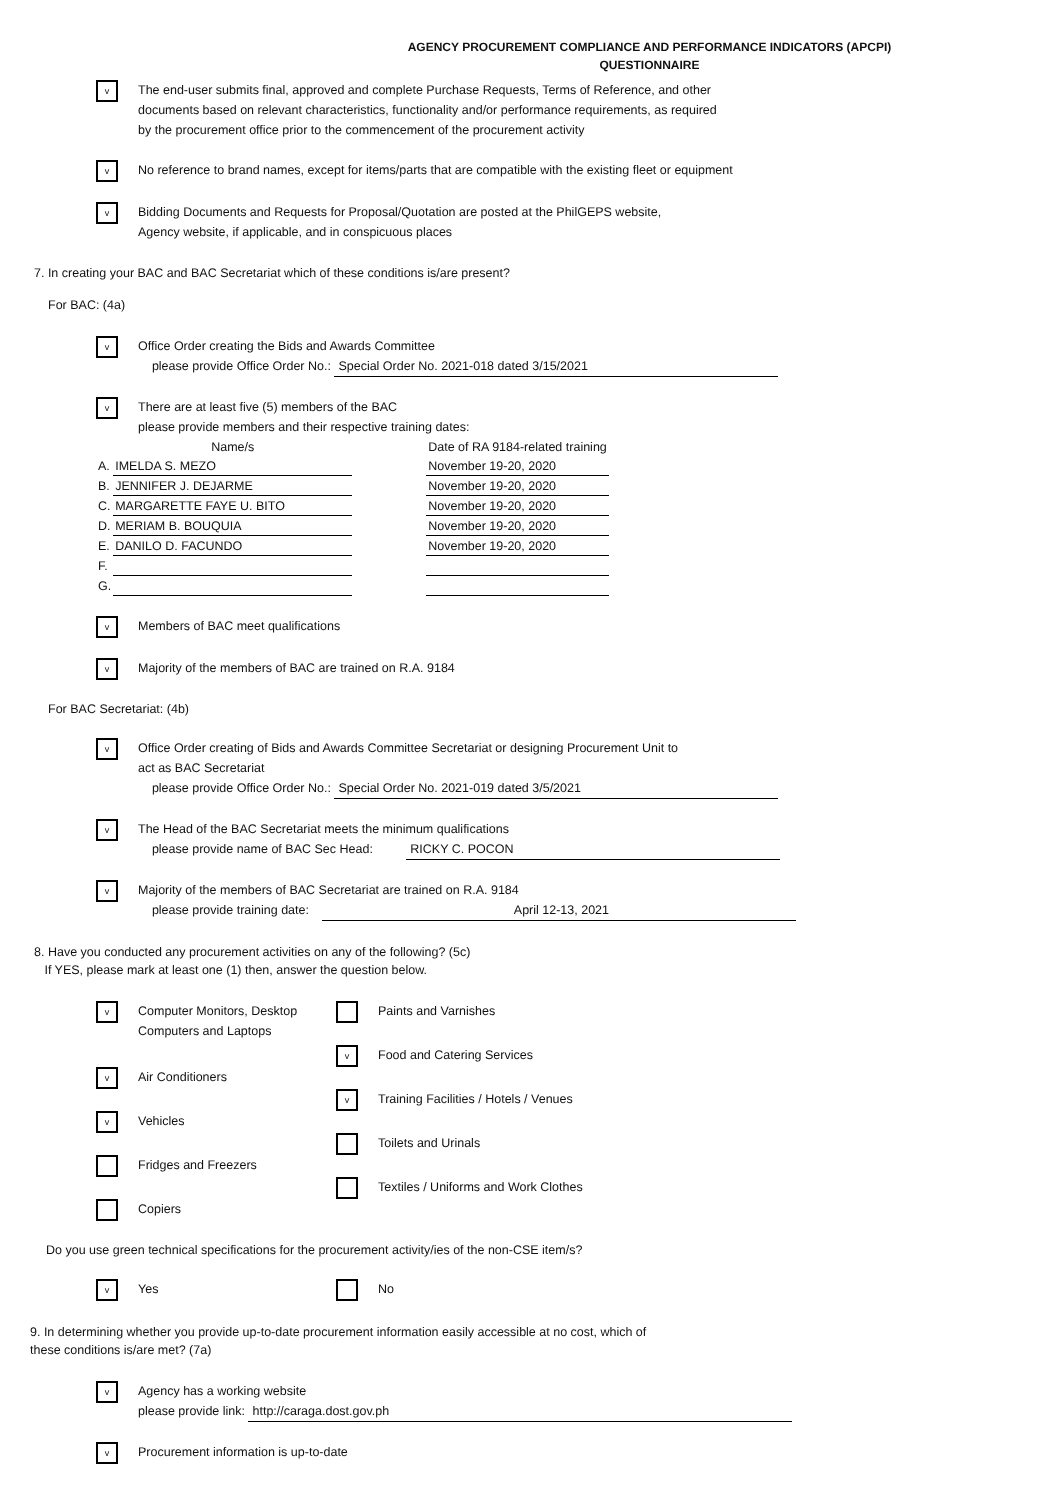AGENCY PROCUREMENT COMPLIANCE AND PERFORMANCE INDICATORS (APCPI)
QUESTIONNAIRE
v
The end-user submits final, approved and complete Purchase Requests, Terms of Reference, and other
documents based on relevant characteristics, functionality and/or performance requirements, as required
by the procurement office prior to the commencement of the procurement activity
v
No reference to brand names, except for items/parts that are compatible with the existing fleet or equipment
v
Bidding Documents and Requests for Proposal/Quotation are posted at the PhilGEPS website,
Agency website, if applicable, and in conspicuous places
7. In creating your BAC and BAC Secretariat which of these conditions is/are present?
For BAC: (4a)
v
Office Order creating the Bids and Awards Committee
please provide Office Order No.: Special Order No. 2021-018 dated 3/15/2021
v
There are at least five (5) members of the BAC
please provide members and their respective training dates:
| | Name/s | | Date of RA 9184-related training |
| A. | IMELDA S. MEZO | | November 19-20, 2020 |
| B. | JENNIFER J. DEJARME | | November 19-20, 2020 |
| C. | MARGARETTE FAYE U. BITO | | November 19-20, 2020 |
| D. | MERIAM B. BOUQUIA | | November 19-20, 2020 |
| E. | DANILO D. FACUNDO | | November 19-20, 2020 |
| F. | | | |
| G. | | | |
v
Members of BAC meet qualifications
v
Majority of the members of BAC are trained on R.A. 9184
For BAC Secretariat: (4b)
v
Office Order creating of Bids and Awards Committee Secretariat or designing Procurement Unit to
act as BAC Secretariat
please provide Office Order No.: Special Order No. 2021-019 dated 3/5/2021
v
The Head of the BAC Secretariat meets the minimum qualifications
please provide name of BAC Sec Head: RICKY C. POCON
v
Majority of the members of BAC Secretariat are trained on R.A. 9184
please provide training date: April 12-13, 2021
8. Have you conducted any procurement activities on any of the following? (5c)
If YES, please mark at least one (1) then, answer the question below.
v
Computer Monitors, Desktop
Computers and Laptops
v
Air Conditioners
v
Vehicles
Fridges and Freezers
Copiers
Paints and Varnishes
v
Food and Catering Services
v
Training Facilities / Hotels / Venues
Toilets and Urinals
Textiles / Uniforms and Work Clothes
Do you use green technical specifications for the procurement activity/ies of the non-CSE item/s?
v
Yes
No
9. In determining whether you provide up-to-date procurement information easily accessible at no cost, which of
these conditions is/are met? (7a)
v
Agency has a working website
please provide link: http://caraga.dost.gov.ph
v
Procurement information is up-to-date